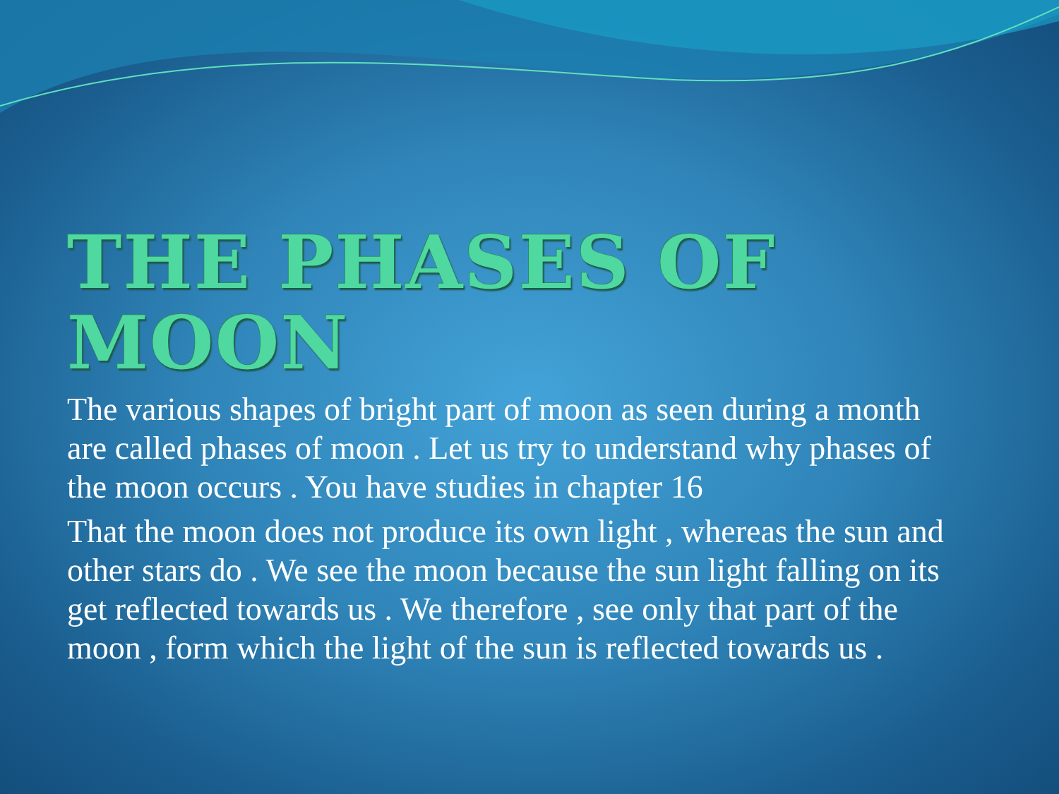THE PHASES OF MOON
The various shapes of bright part of moon as seen during a month are called phases of moon . Let us try to understand why phases of the moon occurs . You have studies in chapter 16
That the moon does not produce its own light , whereas the sun and other stars do . We see the moon because the sun light falling on its get reflected towards us . We therefore , see only that part of the moon , form which the light of the sun is reflected towards us .